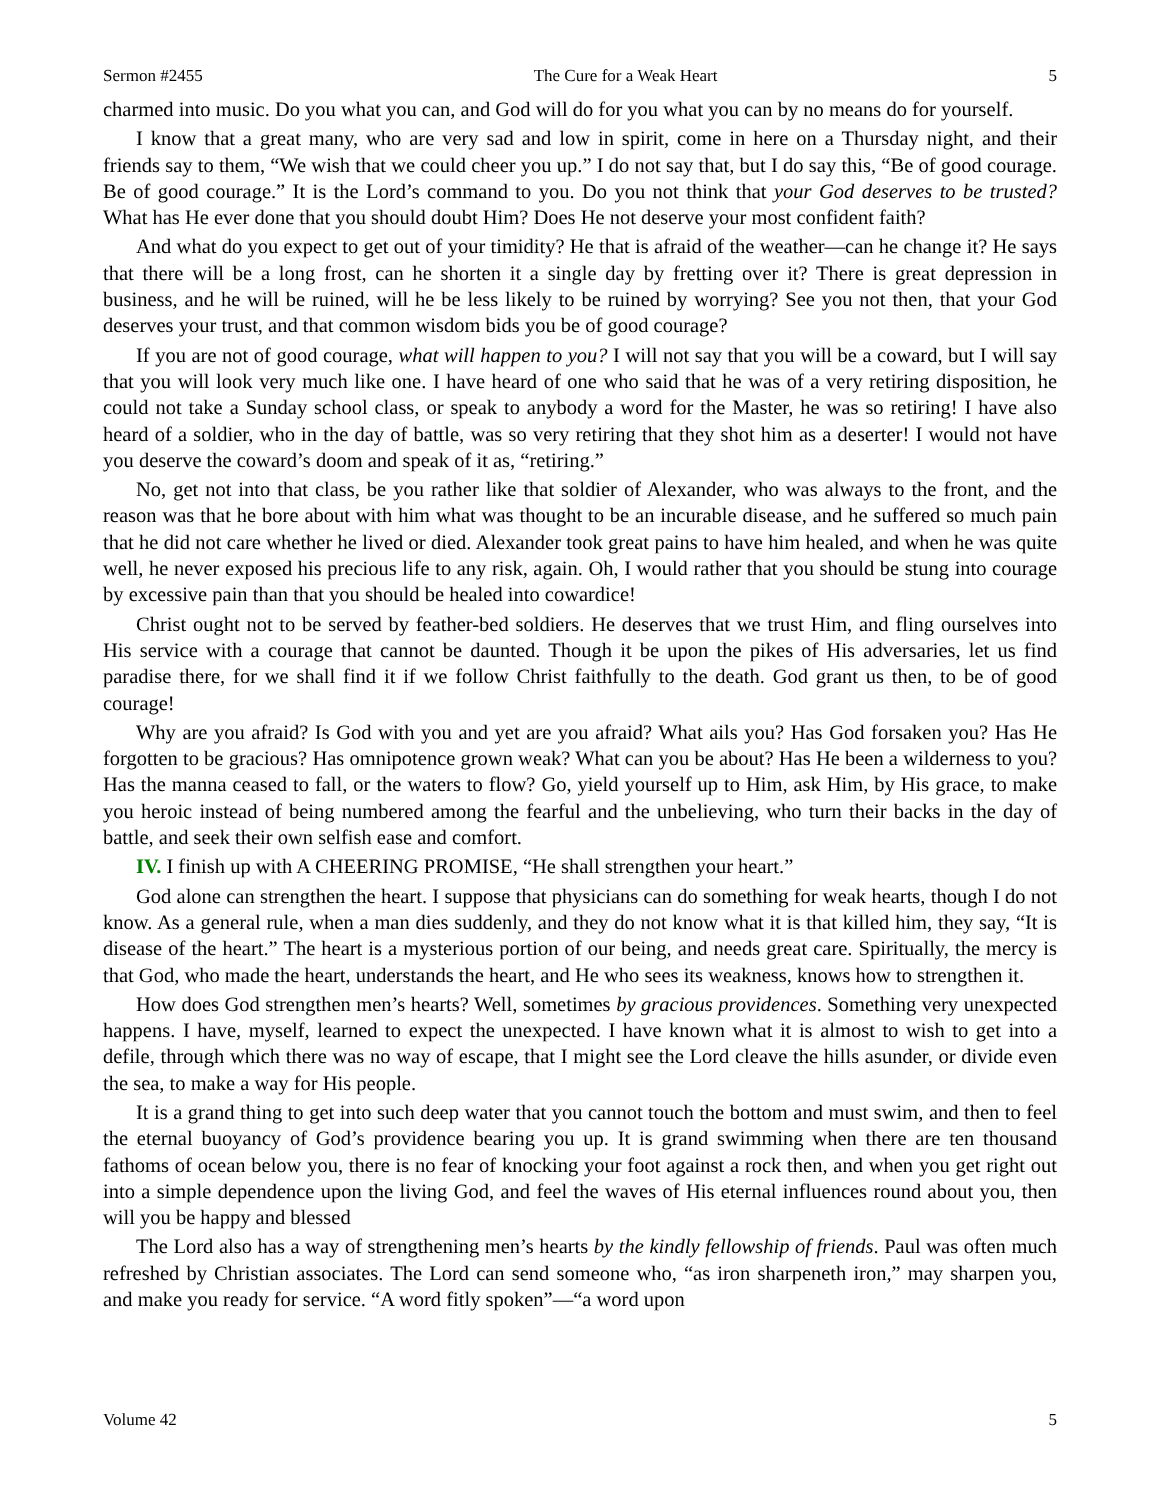Sermon #2455 The Cure for a Weak Heart 5
charmed into music. Do you what you can, and God will do for you what you can by no means do for yourself.
I know that a great many, who are very sad and low in spirit, come in here on a Thursday night, and their friends say to them, “We wish that we could cheer you up.” I do not say that, but I do say this, “Be of good courage. Be of good courage.” It is the Lord’s command to you. Do you not think that your God deserves to be trusted? What has He ever done that you should doubt Him? Does He not deserve your most confident faith?
And what do you expect to get out of your timidity? He that is afraid of the weather—can he change it? He says that there will be a long frost, can he shorten it a single day by fretting over it? There is great depression in business, and he will be ruined, will he be less likely to be ruined by worrying? See you not then, that your God deserves your trust, and that common wisdom bids you be of good courage?
If you are not of good courage, what will happen to you? I will not say that you will be a coward, but I will say that you will look very much like one. I have heard of one who said that he was of a very retiring disposition, he could not take a Sunday school class, or speak to anybody a word for the Master, he was so retiring! I have also heard of a soldier, who in the day of battle, was so very retiring that they shot him as a deserter! I would not have you deserve the coward’s doom and speak of it as, “retiring.”
No, get not into that class, be you rather like that soldier of Alexander, who was always to the front, and the reason was that he bore about with him what was thought to be an incurable disease, and he suffered so much pain that he did not care whether he lived or died. Alexander took great pains to have him healed, and when he was quite well, he never exposed his precious life to any risk, again. Oh, I would rather that you should be stung into courage by excessive pain than that you should be healed into cowardice!
Christ ought not to be served by feather-bed soldiers. He deserves that we trust Him, and fling ourselves into His service with a courage that cannot be daunted. Though it be upon the pikes of His adversaries, let us find paradise there, for we shall find it if we follow Christ faithfully to the death. God grant us then, to be of good courage!
Why are you afraid? Is God with you and yet are you afraid? What ails you? Has God forsaken you? Has He forgotten to be gracious? Has omnipotence grown weak? What can you be about? Has He been a wilderness to you? Has the manna ceased to fall, or the waters to flow? Go, yield yourself up to Him, ask Him, by His grace, to make you heroic instead of being numbered among the fearful and the unbelieving, who turn their backs in the day of battle, and seek their own selfish ease and comfort.
IV. I finish up with A CHEERING PROMISE, “He shall strengthen your heart.”
God alone can strengthen the heart. I suppose that physicians can do something for weak hearts, though I do not know. As a general rule, when a man dies suddenly, and they do not know what it is that killed him, they say, “It is disease of the heart.” The heart is a mysterious portion of our being, and needs great care. Spiritually, the mercy is that God, who made the heart, understands the heart, and He who sees its weakness, knows how to strengthen it.
How does God strengthen men’s hearts? Well, sometimes by gracious providences. Something very unexpected happens. I have, myself, learned to expect the unexpected. I have known what it is almost to wish to get into a defile, through which there was no way of escape, that I might see the Lord cleave the hills asunder, or divide even the sea, to make a way for His people.
It is a grand thing to get into such deep water that you cannot touch the bottom and must swim, and then to feel the eternal buoyancy of God’s providence bearing you up. It is grand swimming when there are ten thousand fathoms of ocean below you, there is no fear of knocking your foot against a rock then, and when you get right out into a simple dependence upon the living God, and feel the waves of His eternal influences round about you, then will you be happy and blessed
The Lord also has a way of strengthening men’s hearts by the kindly fellowship of friends. Paul was often much refreshed by Christian associates. The Lord can send someone who, “as iron sharpeneth iron,” may sharpen you, and make you ready for service. “A word fitly spoken”—“a word upon
Volume 42 5